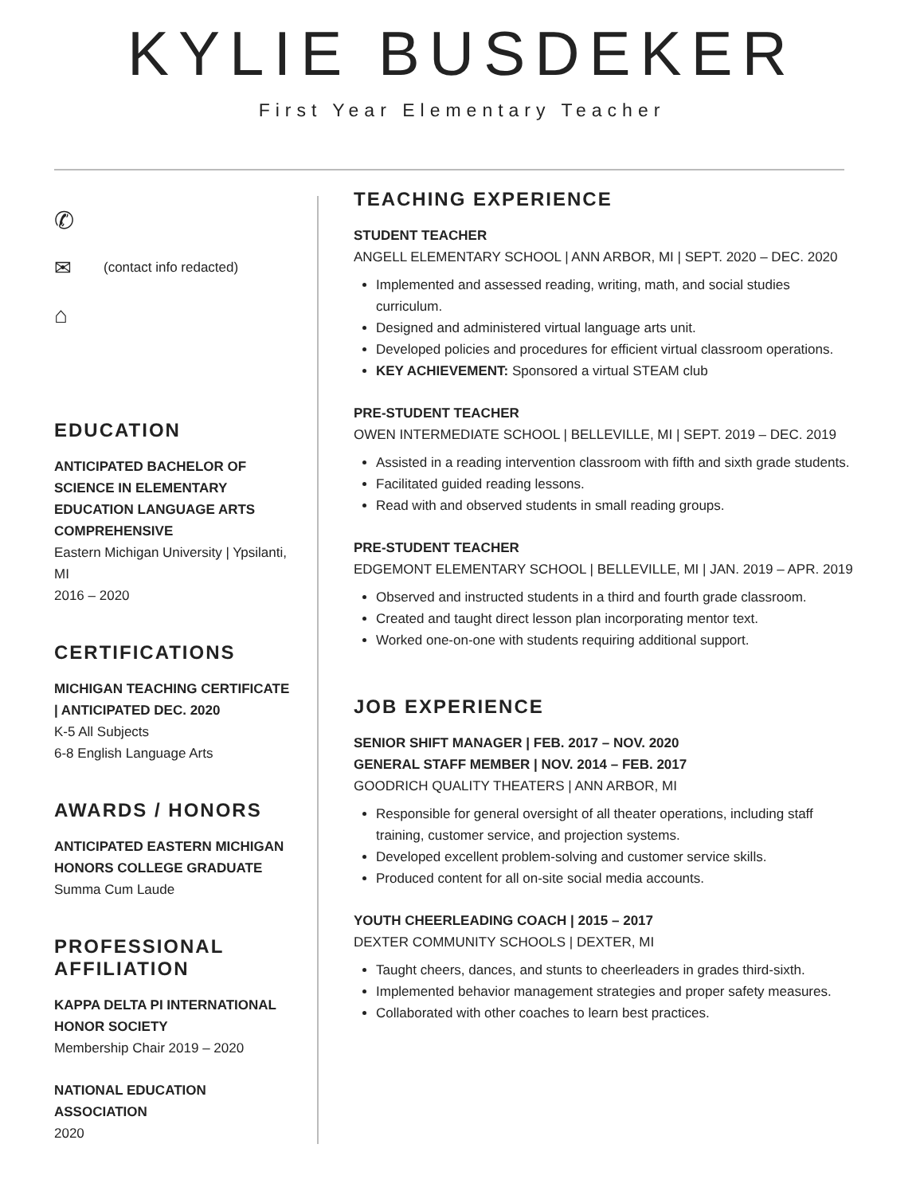KYLIE BUSDEKER
First Year Elementary Teacher
✆
✉ (contact info redacted)
⌂
EDUCATION
ANTICIPATED BACHELOR OF SCIENCE IN ELEMENTARY EDUCATION LANGUAGE ARTS COMPREHENSIVE
Eastern Michigan University | Ypsilanti, MI
2016 – 2020
CERTIFICATIONS
MICHIGAN TEACHING CERTIFICATE | ANTICIPATED DEC. 2020
K-5 All Subjects
6-8 English Language Arts
AWARDS / HONORS
ANTICIPATED EASTERN MICHIGAN HONORS COLLEGE GRADUATE
Summa Cum Laude
PROFESSIONAL AFFILIATION
KAPPA DELTA PI INTERNATIONAL HONOR SOCIETY
Membership Chair 2019 – 2020
NATIONAL EDUCATION ASSOCIATION
2020
TEACHING EXPERIENCE
STUDENT TEACHER
ANGELL ELEMENTARY SCHOOL | ANN ARBOR, MI | SEPT. 2020 – DEC. 2020
Implemented and assessed reading, writing, math, and social studies curriculum.
Designed and administered virtual language arts unit.
Developed policies and procedures for efficient virtual classroom operations.
KEY ACHIEVEMENT: Sponsored a virtual STEAM club
PRE-STUDENT TEACHER
OWEN INTERMEDIATE SCHOOL | BELLEVILLE, MI | SEPT. 2019 – DEC. 2019
Assisted in a reading intervention classroom with fifth and sixth grade students.
Facilitated guided reading lessons.
Read with and observed students in small reading groups.
PRE-STUDENT TEACHER
EDGEMONT ELEMENTARY SCHOOL | BELLEVILLE, MI | JAN. 2019 – APR. 2019
Observed and instructed students in a third and fourth grade classroom.
Created and taught direct lesson plan incorporating mentor text.
Worked one-on-one with students requiring additional support.
JOB EXPERIENCE
SENIOR SHIFT MANAGER | FEB. 2017 – NOV. 2020
GENERAL STAFF MEMBER | NOV. 2014 – FEB. 2017
GOODRICH QUALITY THEATERS | ANN ARBOR, MI
Responsible for general oversight of all theater operations, including staff training, customer service, and projection systems.
Developed excellent problem-solving and customer service skills.
Produced content for all on-site social media accounts.
YOUTH CHEERLEADING COACH | 2015 – 2017
DEXTER COMMUNITY SCHOOLS | DEXTER, MI
Taught cheers, dances, and stunts to cheerleaders in grades third-sixth.
Implemented behavior management strategies and proper safety measures.
Collaborated with other coaches to learn best practices.